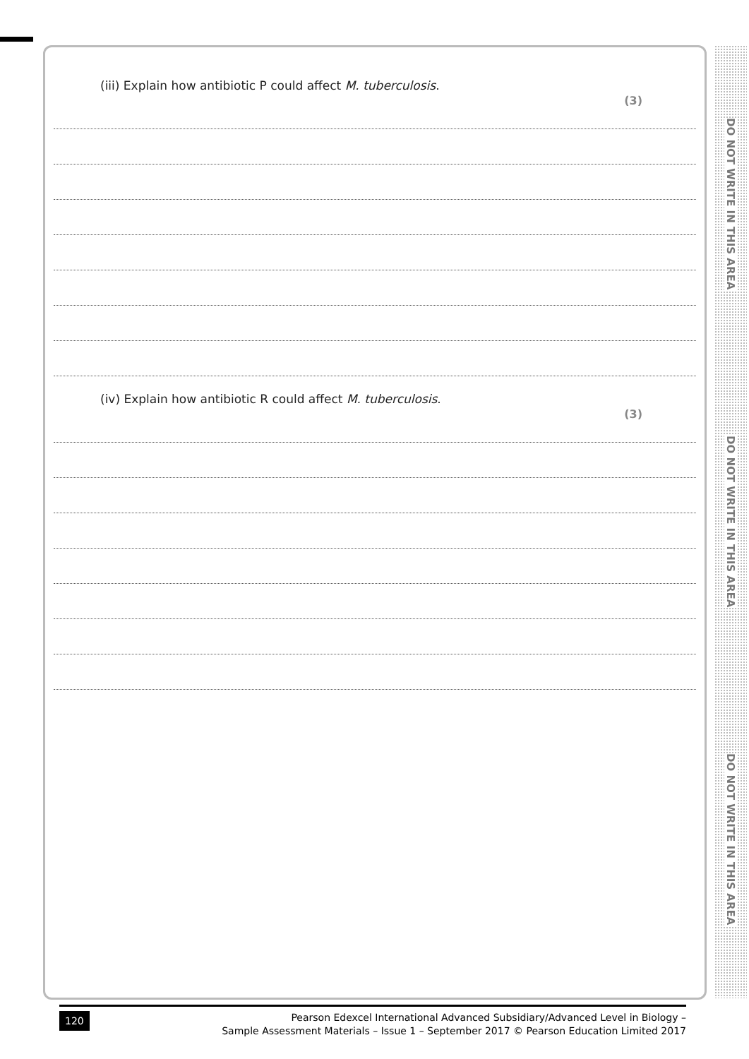(iii) Explain how antibiotic P could affect M. tuberculosis.
(3)
(iv) Explain how antibiotic R could affect M. tuberculosis.
(3)
DO NOT WRITE IN THIS AREA
DO NOT WRITE IN THIS AREA
DO NOT WRITE IN THIS AREA
120
Pearson Edexcel International Advanced Subsidiary/Advanced Level in Biology –
Sample Assessment Materials – Issue 1 – September 2017 © Pearson Education Limited 2017